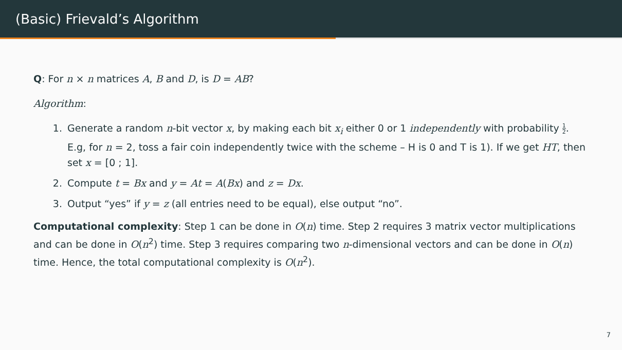(Basic) Frievald’s Algorithm
Q: For n × n matrices A, B and D, is D = AB?
Algorithm:
1. Generate a random n-bit vector x, by making each bit x<sub>i</sub> either 0 or 1 independently with probability 1 2. E.g, for n = 2, toss a fair coin independently twice with the scheme – H is 0 and T is 1). If we get HT, then set x = [0 ; 1].
2. Compute t = Bx and y = At = A(Bx) and z = Dx.
3. Output “yes” if y = z (all entries need to be equal), else output “no”.
Computational complexity: Step 1 can be done in O(n) time. Step 2 requires 3 matrix vector multiplications and can be done in O(n<sup>2</sup>) time. Step 3 requires comparing two n-dimensional vectors and can be done in O(n) time. Hence, the total computational complexity is O(n<sup>2</sup>).
7